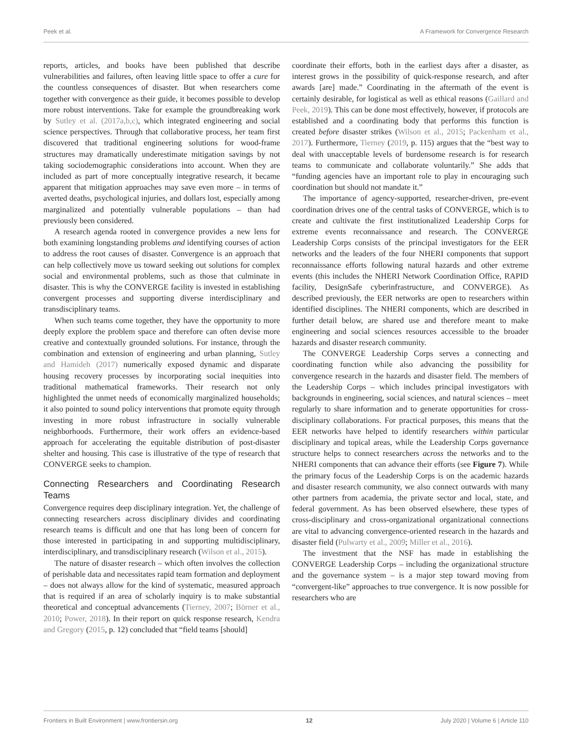Peek et al. A Framework for Convergence Research
reports, articles, and books have been published that describe vulnerabilities and failures, often leaving little space to offer a cure for the countless consequences of disaster. But when researchers come together with convergence as their guide, it becomes possible to develop more robust interventions. Take for example the groundbreaking work by Sutley et al. (2017a,b,c), which integrated engineering and social science perspectives. Through that collaborative process, her team first discovered that traditional engineering solutions for wood-frame structures may dramatically underestimate mitigation savings by not taking sociodemographic considerations into account. When they are included as part of more conceptually integrative research, it became apparent that mitigation approaches may save even more – in terms of averted deaths, psychological injuries, and dollars lost, especially among marginalized and potentially vulnerable populations – than had previously been considered.
A research agenda rooted in convergence provides a new lens for both examining longstanding problems and identifying courses of action to address the root causes of disaster. Convergence is an approach that can help collectively move us toward seeking out solutions for complex social and environmental problems, such as those that culminate in disaster. This is why the CONVERGE facility is invested in establishing convergent processes and supporting diverse interdisciplinary and transdisciplinary teams.
When such teams come together, they have the opportunity to more deeply explore the problem space and therefore can often devise more creative and contextually grounded solutions. For instance, through the combination and extension of engineering and urban planning, Sutley and Hamideh (2017) numerically exposed dynamic and disparate housing recovery processes by incorporating social inequities into traditional mathematical frameworks. Their research not only highlighted the unmet needs of economically marginalized households; it also pointed to sound policy interventions that promote equity through investing in more robust infrastructure in socially vulnerable neighborhoods. Furthermore, their work offers an evidence-based approach for accelerating the equitable distribution of post-disaster shelter and housing. This case is illustrative of the type of research that CONVERGE seeks to champion.
Connecting Researchers and Coordinating Research Teams
Convergence requires deep disciplinary integration. Yet, the challenge of connecting researchers across disciplinary divides and coordinating research teams is difficult and one that has long been of concern for those interested in participating in and supporting multidisciplinary, interdisciplinary, and transdisciplinary research (Wilson et al., 2015).
The nature of disaster research – which often involves the collection of perishable data and necessitates rapid team formation and deployment – does not always allow for the kind of systematic, measured approach that is required if an area of scholarly inquiry is to make substantial theoretical and conceptual advancements (Tierney, 2007; Börner et al., 2010; Power, 2018). In their report on quick response research, Kendra and Gregory (2015, p. 12) concluded that “field teams [should]
coordinate their efforts, both in the earliest days after a disaster, as interest grows in the possibility of quick-response research, and after awards [are] made.” Coordinating in the aftermath of the event is certainly desirable, for logistical as well as ethical reasons (Gaillard and Peek, 2019). This can be done most effectively, however, if protocols are established and a coordinating body that performs this function is created before disaster strikes (Wilson et al., 2015; Packenham et al., 2017). Furthermore, Tierney (2019, p. 115) argues that the “best way to deal with unacceptable levels of burdensome research is for research teams to communicate and collaborate voluntarily.” She adds that “funding agencies have an important role to play in encouraging such coordination but should not mandate it.”
The importance of agency-supported, researcher-driven, pre-event coordination drives one of the central tasks of CONVERGE, which is to create and cultivate the first institutionalized Leadership Corps for extreme events reconnaissance and research. The CONVERGE Leadership Corps consists of the principal investigators for the EER networks and the leaders of the four NHERI components that support reconnaissance efforts following natural hazards and other extreme events (this includes the NHERI Network Coordination Office, RAPID facility, DesignSafe cyberinfrastructure, and CONVERGE). As described previously, the EER networks are open to researchers within identified disciplines. The NHERI components, which are described in further detail below, are shared use and therefore meant to make engineering and social sciences resources accessible to the broader hazards and disaster research community.
The CONVERGE Leadership Corps serves a connecting and coordinating function while also advancing the possibility for convergence research in the hazards and disaster field. The members of the Leadership Corps – which includes principal investigators with backgrounds in engineering, social sciences, and natural sciences – meet regularly to share information and to generate opportunities for cross-disciplinary collaborations. For practical purposes, this means that the EER networks have helped to identify researchers within particular disciplinary and topical areas, while the Leadership Corps governance structure helps to connect researchers across the networks and to the NHERI components that can advance their efforts (see Figure 7). While the primary focus of the Leadership Corps is on the academic hazards and disaster research community, we also connect outwards with many other partners from academia, the private sector and local, state, and federal government. As has been observed elsewhere, these types of cross-disciplinary and cross-organizational organizational connections are vital to advancing convergence-oriented research in the hazards and disaster field (Pulwarty et al., 2009; Miller et al., 2016).
The investment that the NSF has made in establishing the CONVERGE Leadership Corps – including the organizational structure and the governance system – is a major step toward moving from “convergent-like” approaches to true convergence. It is now possible for researchers who are
Frontiers in Built Environment | www.frontiersin.org 12 July 2020 | Volume 6 | Article 110